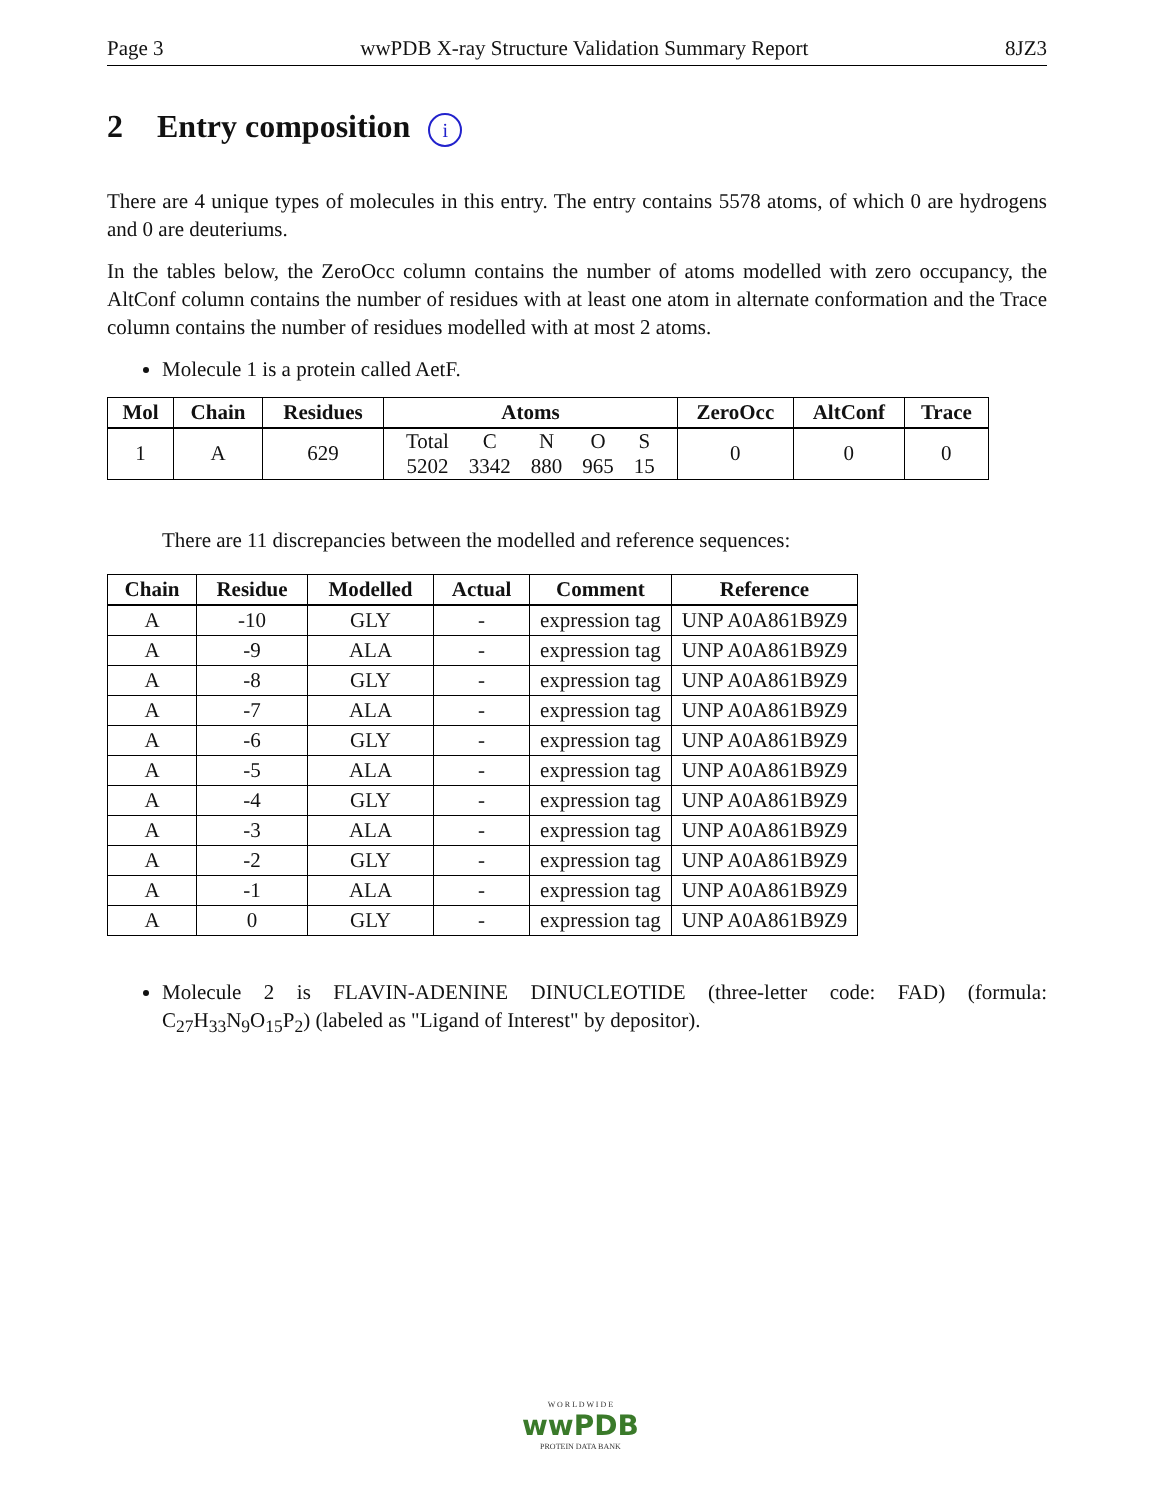Page 3 wwPDB X-ray Structure Validation Summary Report 8JZ3
2 Entry composition i
There are 4 unique types of molecules in this entry. The entry contains 5578 atoms, of which 0 are hydrogens and 0 are deuteriums.
In the tables below, the ZeroOcc column contains the number of atoms modelled with zero occupancy, the AltConf column contains the number of residues with at least one atom in alternate conformation and the Trace column contains the number of residues modelled with at most 2 atoms.
Molecule 1 is a protein called AetF.
| Mol | Chain | Residues | Atoms | ZeroOcc | AltConf | Trace |
| --- | --- | --- | --- | --- | --- | --- |
| 1 | A | 629 | / Total / C / N / O / S / / 5202 / 3342 / 880 / 965 / 15 / | 0 | 0 | 0 |
There are 11 discrepancies between the modelled and reference sequences:
| Chain | Residue | Modelled | Actual | Comment | Reference |
| --- | --- | --- | --- | --- | --- |
| A | -10 | GLY | - | expression tag | UNP A0A861B9Z9 |
| A | -9 | ALA | - | expression tag | UNP A0A861B9Z9 |
| A | -8 | GLY | - | expression tag | UNP A0A861B9Z9 |
| A | -7 | ALA | - | expression tag | UNP A0A861B9Z9 |
| A | -6 | GLY | - | expression tag | UNP A0A861B9Z9 |
| A | -5 | ALA | - | expression tag | UNP A0A861B9Z9 |
| A | -4 | GLY | - | expression tag | UNP A0A861B9Z9 |
| A | -3 | ALA | - | expression tag | UNP A0A861B9Z9 |
| A | -2 | GLY | - | expression tag | UNP A0A861B9Z9 |
| A | -1 | ALA | - | expression tag | UNP A0A861B9Z9 |
| A | 0 | GLY | - | expression tag | UNP A0A861B9Z9 |
Molecule 2 is FLAVIN-ADENINE DINUCLEOTIDE (three-letter code: FAD) (formula: C<sub>27</sub>H<sub>33</sub>N<sub>9</sub>O<sub>15</sub>P<sub>2</sub>) (labeled as "Ligand of Interest" by depositor).
W O R L D W I D E
wwPDB
PROTEIN DATA BANK